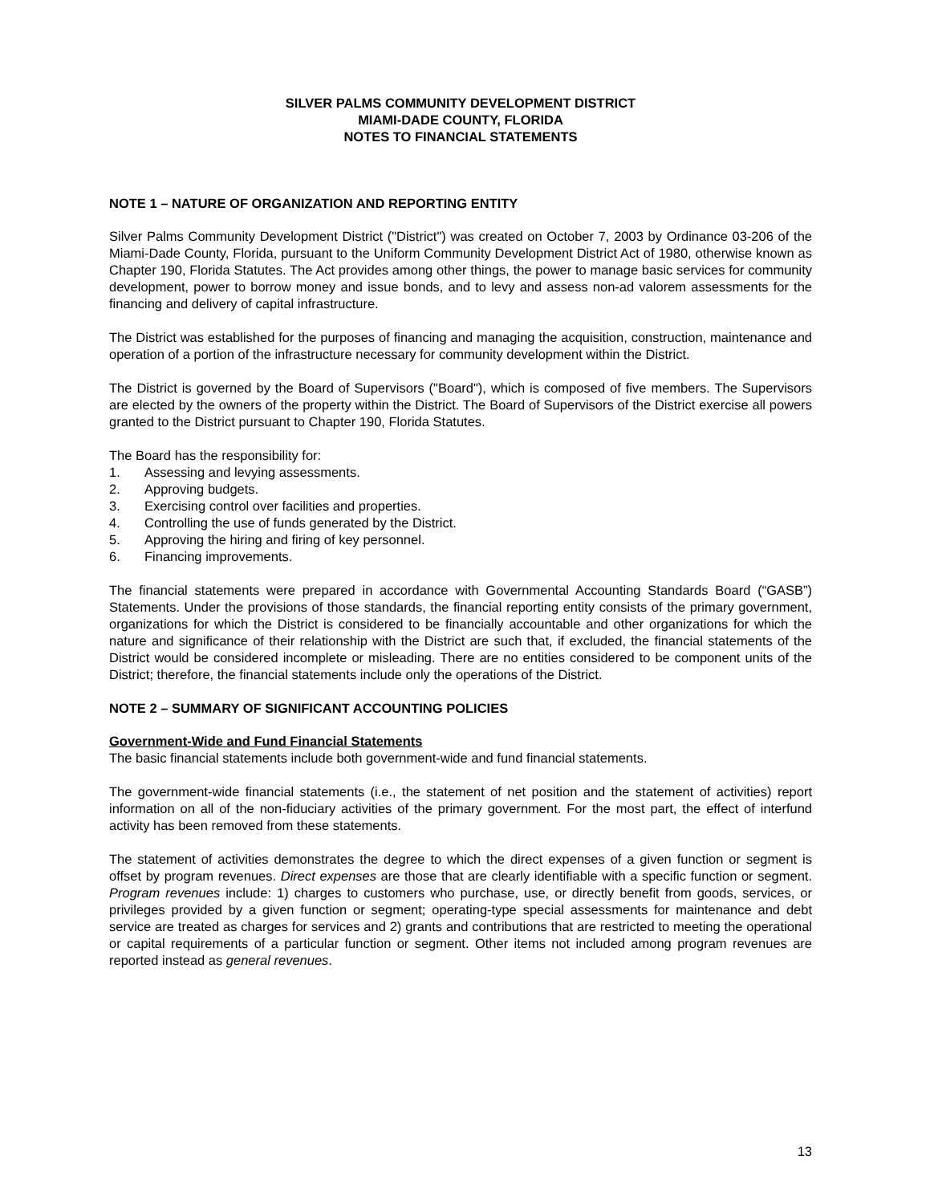SILVER PALMS COMMUNITY DEVELOPMENT DISTRICT
MIAMI-DADE COUNTY, FLORIDA
NOTES TO FINANCIAL STATEMENTS
NOTE 1 – NATURE OF ORGANIZATION AND REPORTING ENTITY
Silver Palms Community Development District ("District") was created on October 7, 2003 by Ordinance 03-206 of the Miami-Dade County, Florida, pursuant to the Uniform Community Development District Act of 1980, otherwise known as Chapter 190, Florida Statutes. The Act provides among other things, the power to manage basic services for community development, power to borrow money and issue bonds, and to levy and assess non-ad valorem assessments for the financing and delivery of capital infrastructure.
The District was established for the purposes of financing and managing the acquisition, construction, maintenance and operation of a portion of the infrastructure necessary for community development within the District.
The District is governed by the Board of Supervisors ("Board"), which is composed of five members. The Supervisors are elected by the owners of the property within the District. The Board of Supervisors of the District exercise all powers granted to the District pursuant to Chapter 190, Florida Statutes.
The Board has the responsibility for:
1. Assessing and levying assessments.
2. Approving budgets.
3. Exercising control over facilities and properties.
4. Controlling the use of funds generated by the District.
5. Approving the hiring and firing of key personnel.
6. Financing improvements.
The financial statements were prepared in accordance with Governmental Accounting Standards Board (“GASB”) Statements. Under the provisions of those standards, the financial reporting entity consists of the primary government, organizations for which the District is considered to be financially accountable and other organizations for which the nature and significance of their relationship with the District are such that, if excluded, the financial statements of the District would be considered incomplete or misleading. There are no entities considered to be component units of the District; therefore, the financial statements include only the operations of the District.
NOTE 2 – SUMMARY OF SIGNIFICANT ACCOUNTING POLICIES
Government-Wide and Fund Financial Statements
The basic financial statements include both government-wide and fund financial statements.
The government-wide financial statements (i.e., the statement of net position and the statement of activities) report information on all of the non-fiduciary activities of the primary government. For the most part, the effect of interfund activity has been removed from these statements.
The statement of activities demonstrates the degree to which the direct expenses of a given function or segment is offset by program revenues. Direct expenses are those that are clearly identifiable with a specific function or segment. Program revenues include: 1) charges to customers who purchase, use, or directly benefit from goods, services, or privileges provided by a given function or segment; operating-type special assessments for maintenance and debt service are treated as charges for services and 2) grants and contributions that are restricted to meeting the operational or capital requirements of a particular function or segment. Other items not included among program revenues are reported instead as general revenues.
13